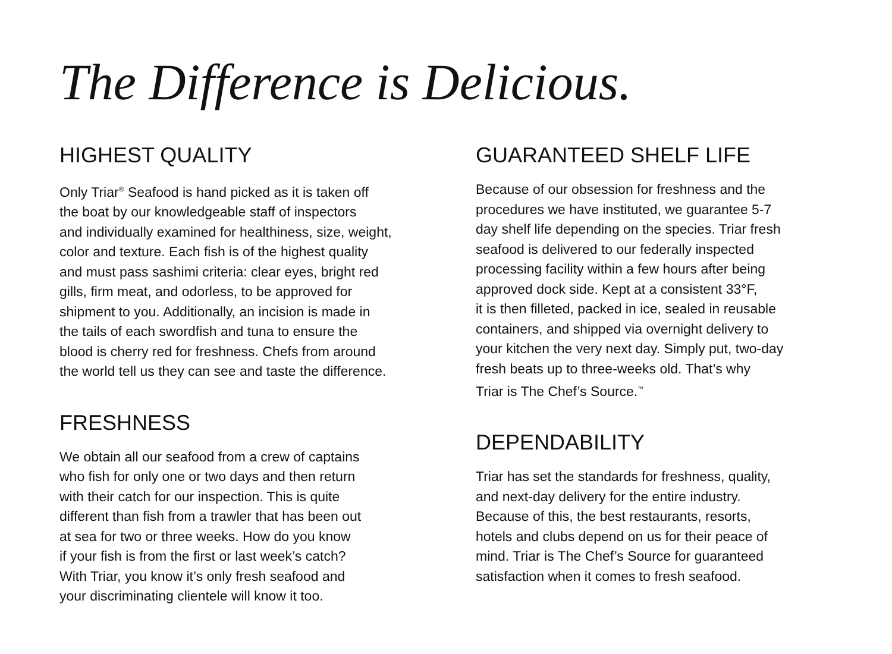The Difference is Delicious.
HIGHEST QUALITY
Only Triar<sup>®</sup> Seafood is hand picked as it is taken off
the boat by our knowledgeable staff of inspectors
and individually examined for healthiness, size, weight,
color and texture. Each fish is of the highest quality
and must pass sashimi criteria: clear eyes, bright red
gills, firm meat, and odorless, to be approved for
shipment to you. Additionally, an incision is made in
the tails of each swordfish and tuna to ensure the
blood is cherry red for freshness. Chefs from around
the world tell us they can see and taste the difference.
FRESHNESS
We obtain all our seafood from a crew of captains
who fish for only one or two days and then return
with their catch for our inspection. This is quite
different than fish from a trawler that has been out
at sea for two or three weeks. How do you know
if your fish is from the first or last week’s catch?
With Triar, you know it’s only fresh seafood and
your discriminating clientele will know it too.
GUARANTEED SHELF LIFE
Because of our obsession for freshness and the
procedures we have instituted, we guarantee 5-7
day shelf life depending on the species. Triar fresh
seafood is delivered to our federally inspected
processing facility within a few hours after being
approved dock side. Kept at a consistent 33°F,
it is then filleted, packed in ice, sealed in reusable
containers, and shipped via overnight delivery to
your kitchen the very next day. Simply put, two-day
fresh beats up to three-weeks old. That’s why
Triar is The Chef’s Source.<sup>™</sup>
DEPENDABILITY
Triar has set the standards for freshness, quality,
and next-day delivery for the entire industry.
Because of this, the best restaurants, resorts,
hotels and clubs depend on us for their peace of
mind. Triar is The Chef’s Source for guaranteed
satisfaction when it comes to fresh seafood.